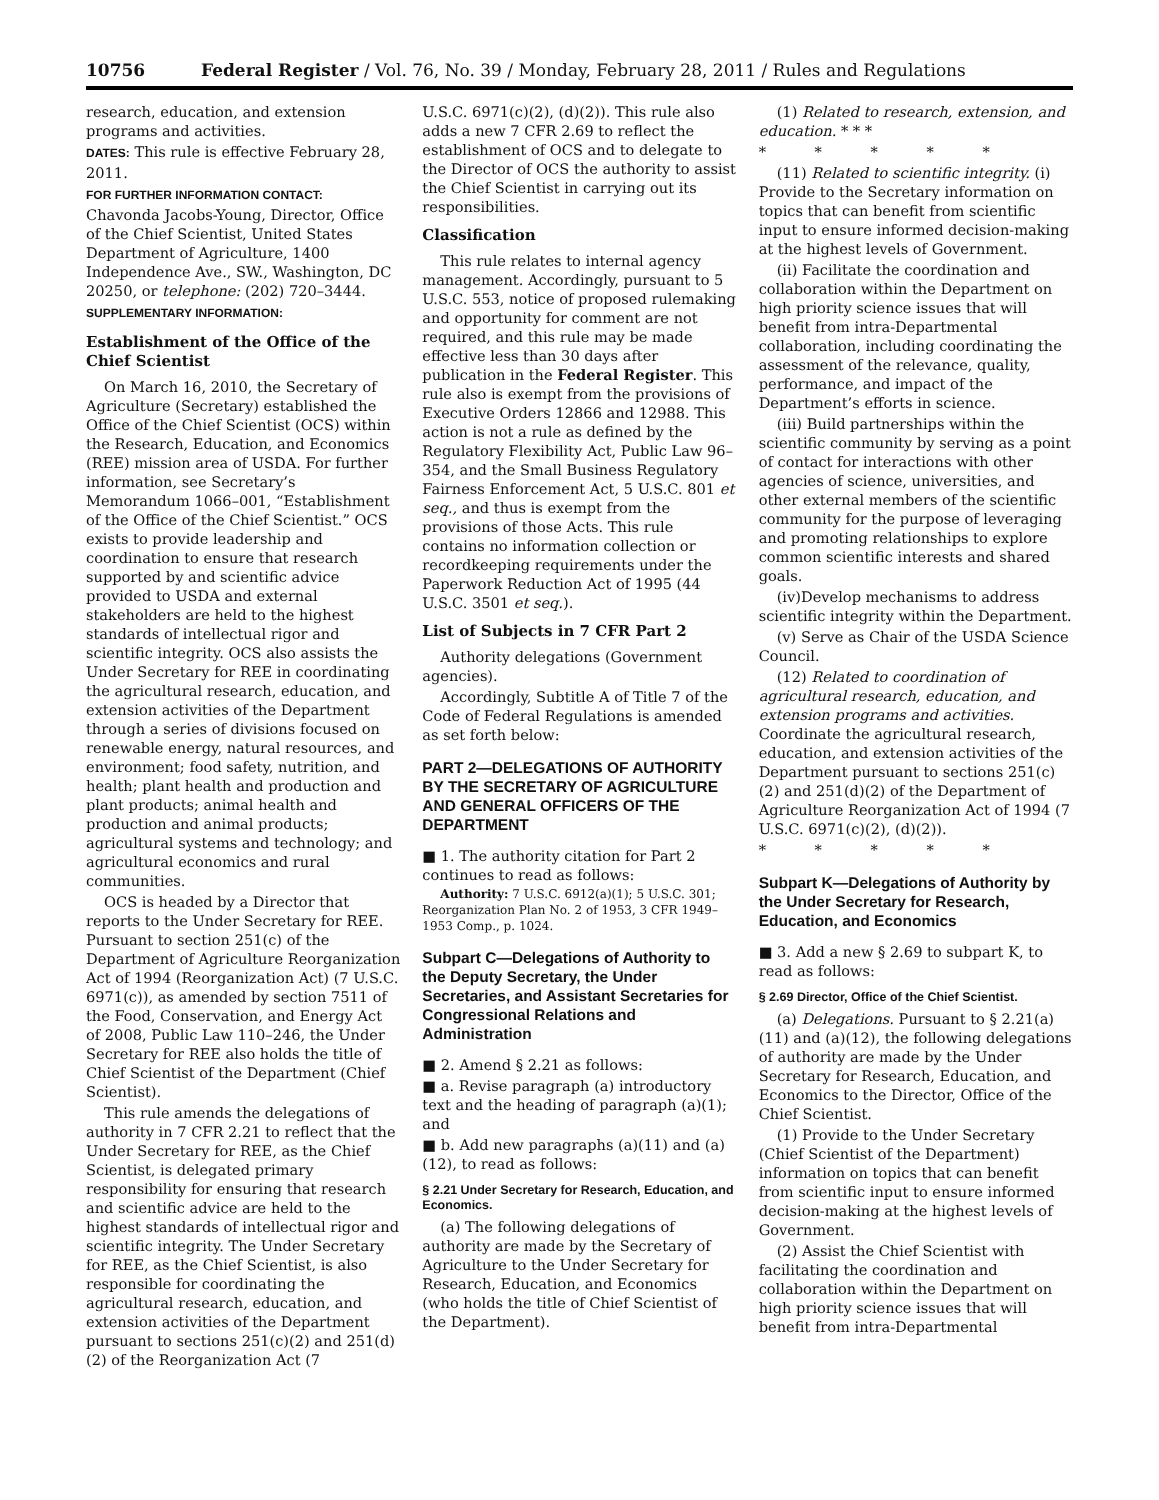10756 Federal Register / Vol. 76, No. 39 / Monday, February 28, 2011 / Rules and Regulations
research, education, and extension programs and activities.
DATES: This rule is effective February 28, 2011.
FOR FURTHER INFORMATION CONTACT: Chavonda Jacobs-Young, Director, Office of the Chief Scientist, United States Department of Agriculture, 1400 Independence Ave., SW., Washington, DC 20250, or telephone: (202) 720–3444.
SUPPLEMENTARY INFORMATION:
Establishment of the Office of the Chief Scientist
On March 16, 2010, the Secretary of Agriculture (Secretary) established the Office of the Chief Scientist (OCS) within the Research, Education, and Economics (REE) mission area of USDA. For further information, see Secretary’s Memorandum 1066–001, “Establishment of the Office of the Chief Scientist.” OCS exists to provide leadership and coordination to ensure that research supported by and scientific advice provided to USDA and external stakeholders are held to the highest standards of intellectual rigor and scientific integrity. OCS also assists the Under Secretary for REE in coordinating the agricultural research, education, and extension activities of the Department through a series of divisions focused on renewable energy, natural resources, and environment; food safety, nutrition, and health; plant health and production and plant products; animal health and production and animal products; agricultural systems and technology; and agricultural economics and rural communities.
OCS is headed by a Director that reports to the Under Secretary for REE. Pursuant to section 251(c) of the Department of Agriculture Reorganization Act of 1994 (Reorganization Act) (7 U.S.C. 6971(c)), as amended by section 7511 of the Food, Conservation, and Energy Act of 2008, Public Law 110–246, the Under Secretary for REE also holds the title of Chief Scientist of the Department (Chief Scientist).
This rule amends the delegations of authority in 7 CFR 2.21 to reflect that the Under Secretary for REE, as the Chief Scientist, is delegated primary responsibility for ensuring that research and scientific advice are held to the highest standards of intellectual rigor and scientific integrity. The Under Secretary for REE, as the Chief Scientist, is also responsible for coordinating the agricultural research, education, and extension activities of the Department pursuant to sections 251(c)(2) and 251(d)(2) of the Reorganization Act (7
U.S.C. 6971(c)(2), (d)(2)). This rule also adds a new 7 CFR 2.69 to reflect the establishment of OCS and to delegate to the Director of OCS the authority to assist the Chief Scientist in carrying out its responsibilities.
Classification
This rule relates to internal agency management. Accordingly, pursuant to 5 U.S.C. 553, notice of proposed rulemaking and opportunity for comment are not required, and this rule may be made effective less than 30 days after publication in the Federal Register. This rule also is exempt from the provisions of Executive Orders 12866 and 12988. This action is not a rule as defined by the Regulatory Flexibility Act, Public Law 96–354, and the Small Business Regulatory Fairness Enforcement Act, 5 U.S.C. 801 et seq., and thus is exempt from the provisions of those Acts. This rule contains no information collection or recordkeeping requirements under the Paperwork Reduction Act of 1995 (44 U.S.C. 3501 et seq.).
List of Subjects in 7 CFR Part 2
Authority delegations (Government agencies).
Accordingly, Subtitle A of Title 7 of the Code of Federal Regulations is amended as set forth below:
PART 2—DELEGATIONS OF AUTHORITY BY THE SECRETARY OF AGRICULTURE AND GENERAL OFFICERS OF THE DEPARTMENT
■ 1. The authority citation for Part 2 continues to read as follows:
Authority: 7 U.S.C. 6912(a)(1); 5 U.S.C. 301; Reorganization Plan No. 2 of 1953, 3 CFR 1949–1953 Comp., p. 1024.
Subpart C—Delegations of Authority to the Deputy Secretary, the Under Secretaries, and Assistant Secretaries for Congressional Relations and Administration
■ 2. Amend § 2.21 as follows:
■ a. Revise paragraph (a) introductory text and the heading of paragraph (a)(1); and
■ b. Add new paragraphs (a)(11) and (a)(12), to read as follows:
§ 2.21 Under Secretary for Research, Education, and Economics.
(a) The following delegations of authority are made by the Secretary of Agriculture to the Under Secretary for Research, Education, and Economics (who holds the title of Chief Scientist of the Department).
(1) Related to research, extension, and education. * * *
* * * * *
(11) Related to scientific integrity. (i) Provide to the Secretary information on topics that can benefit from scientific input to ensure informed decision-making at the highest levels of Government.
(ii) Facilitate the coordination and collaboration within the Department on high priority science issues that will benefit from intra-Departmental collaboration, including coordinating the assessment of the relevance, quality, performance, and impact of the Department’s efforts in science.
(iii) Build partnerships within the scientific community by serving as a point of contact for interactions with other agencies of science, universities, and other external members of the scientific community for the purpose of leveraging and promoting relationships to explore common scientific interests and shared goals.
(iv)Develop mechanisms to address scientific integrity within the Department.
(v) Serve as Chair of the USDA Science Council.
(12) Related to coordination of agricultural research, education, and extension programs and activities. Coordinate the agricultural research, education, and extension activities of the Department pursuant to sections 251(c)(2) and 251(d)(2) of the Department of Agriculture Reorganization Act of 1994 (7 U.S.C. 6971(c)(2), (d)(2)).
* * * * *
Subpart K—Delegations of Authority by the Under Secretary for Research, Education, and Economics
■ 3. Add a new § 2.69 to subpart K, to read as follows:
§ 2.69 Director, Office of the Chief Scientist.
(a) Delegations. Pursuant to § 2.21(a)(11) and (a)(12), the following delegations of authority are made by the Under Secretary for Research, Education, and Economics to the Director, Office of the Chief Scientist.
(1) Provide to the Under Secretary (Chief Scientist of the Department) information on topics that can benefit from scientific input to ensure informed decision-making at the highest levels of Government.
(2) Assist the Chief Scientist with facilitating the coordination and collaboration within the Department on high priority science issues that will benefit from intra-Departmental